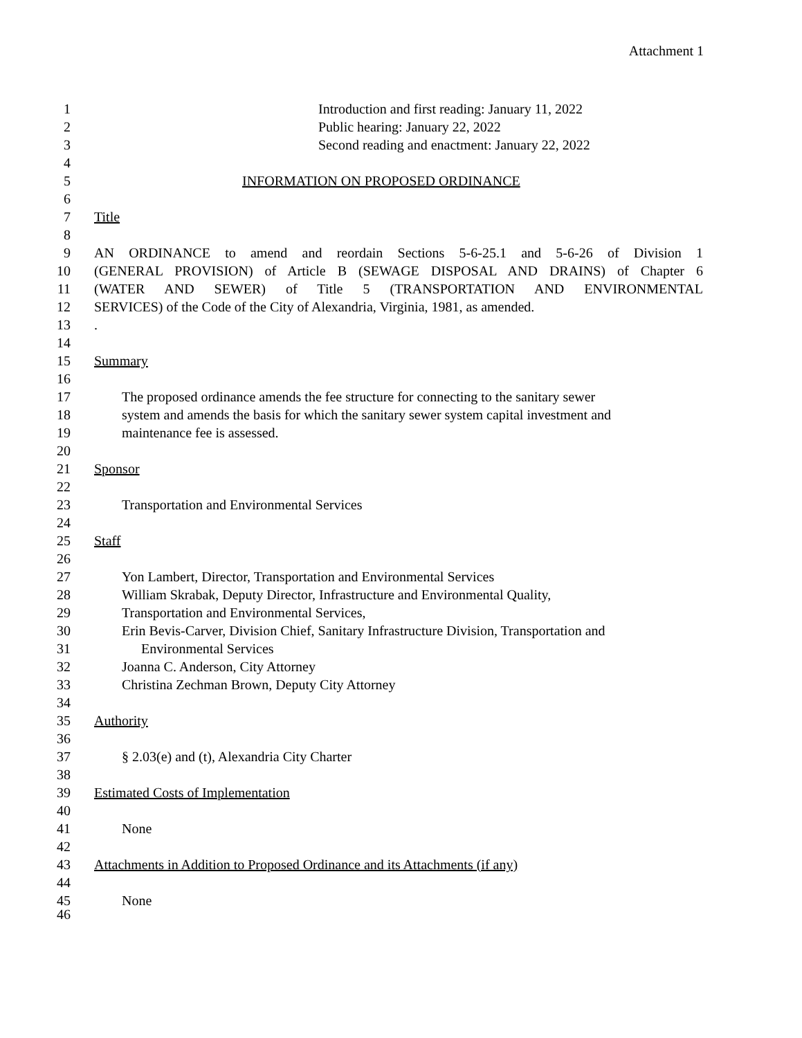Attachment 1
1 Introduction and first reading: January 11, 2022
2 Public hearing: January 22, 2022
3 Second reading and enactment: January 22, 2022
4
5 INFORMATION ON PROPOSED ORDINANCE
6
7 Title
8
9 AN ORDINANCE to amend and reordain Sections 5-6-25.1 and 5-6-26 of Division 1
10 (GENERAL PROVISION) of Article B (SEWAGE DISPOSAL AND DRAINS) of Chapter 6
11 (WATER AND SEWER) of Title 5 (TRANSPORTATION AND ENVIRONMENTAL
12 SERVICES) of the Code of the City of Alexandria, Virginia, 1981, as amended.
13.
14
15 Summary
16
17 The proposed ordinance amends the fee structure for connecting to the sanitary sewer
18 system and amends the basis for which the sanitary sewer system capital investment and
19 maintenance fee is assessed.
20
21 Sponsor
22
23 Transportation and Environmental Services
24
25 Staff
26
27 Yon Lambert, Director, Transportation and Environmental Services
28 William Skrabak, Deputy Director, Infrastructure and Environmental Quality,
29 Transportation and Environmental Services,
30 Erin Bevis-Carver, Division Chief, Sanitary Infrastructure Division, Transportation and
31 Environmental Services
32 Joanna C. Anderson, City Attorney
33 Christina Zechman Brown, Deputy City Attorney
34
35 Authority
36
37 § 2.03(e) and (t), Alexandria City Charter
38
39 Estimated Costs of Implementation
40
41 None
42
43 Attachments in Addition to Proposed Ordinance and its Attachments (if any)
44
45 None
46